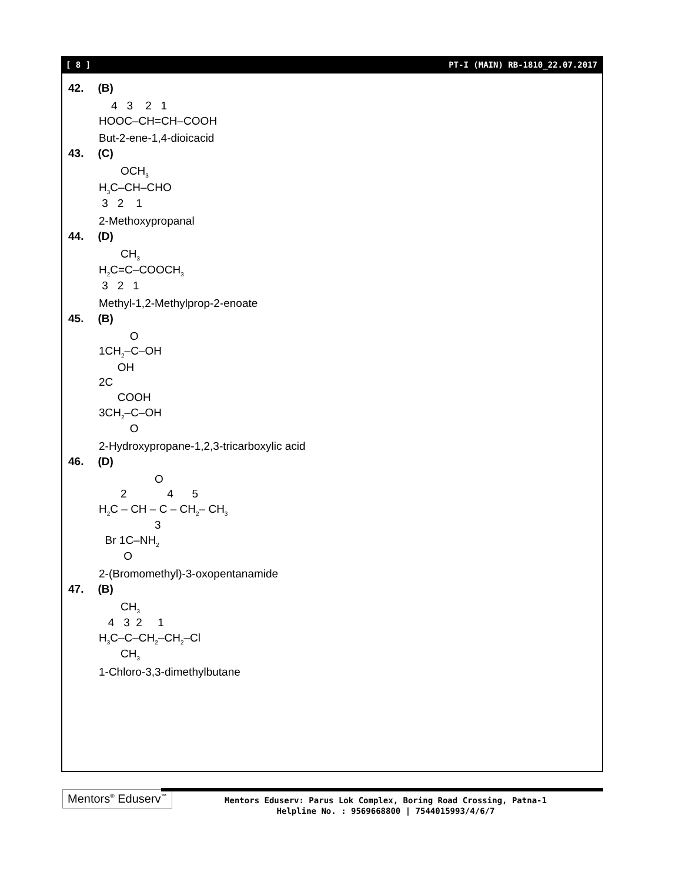[ 8 ] PT-I (MAIN) RB-1810_22.07.2017
42. (B)
4 3 2 1 HOOC–CH=CH–COOH
But-2-ene-1,4-dioicacid
43. (C)
OCH<sub>3</sub> H<sub>3</sub>C–CH–CHO 3 2 1
2-Methoxypropanal
44. (D)
CH<sub>3</sub> H<sub>2</sub>C=C–COOCH<sub>3</sub> 3 2 1
Methyl-1,2-Methylprop-2-enoate
45. (B)
O 1CH<sub>2</sub>–C–OH OH 2C COOH 3CH<sub>2</sub>–C–OH O
2-Hydroxypropane-1,2,3-tricarboxylic acid
46. (D)
O 2 4 5 H<sub>2</sub>C – CH – C – CH<sub>2</sub>– CH<sub>3</sub> 3 Br 1C–NH<sub>2</sub> O
2-(Bromomethyl)-3-oxopentanamide
47. (B)
CH<sub>3</sub> 4 3 2 1 H<sub>3</sub>C–C–CH<sub>2</sub>–CH<sub>2</sub>–Cl CH<sub>3</sub>
1-Chloro-3,3-dimethylbutane
Mentors<sup>®</sup> Eduserv<sup>™</sup>
Mentors Eduserv: Parus Lok Complex, Boring Road Crossing, Patna-1
Helpline No. : 9569668800 | 7544015993/4/6/7